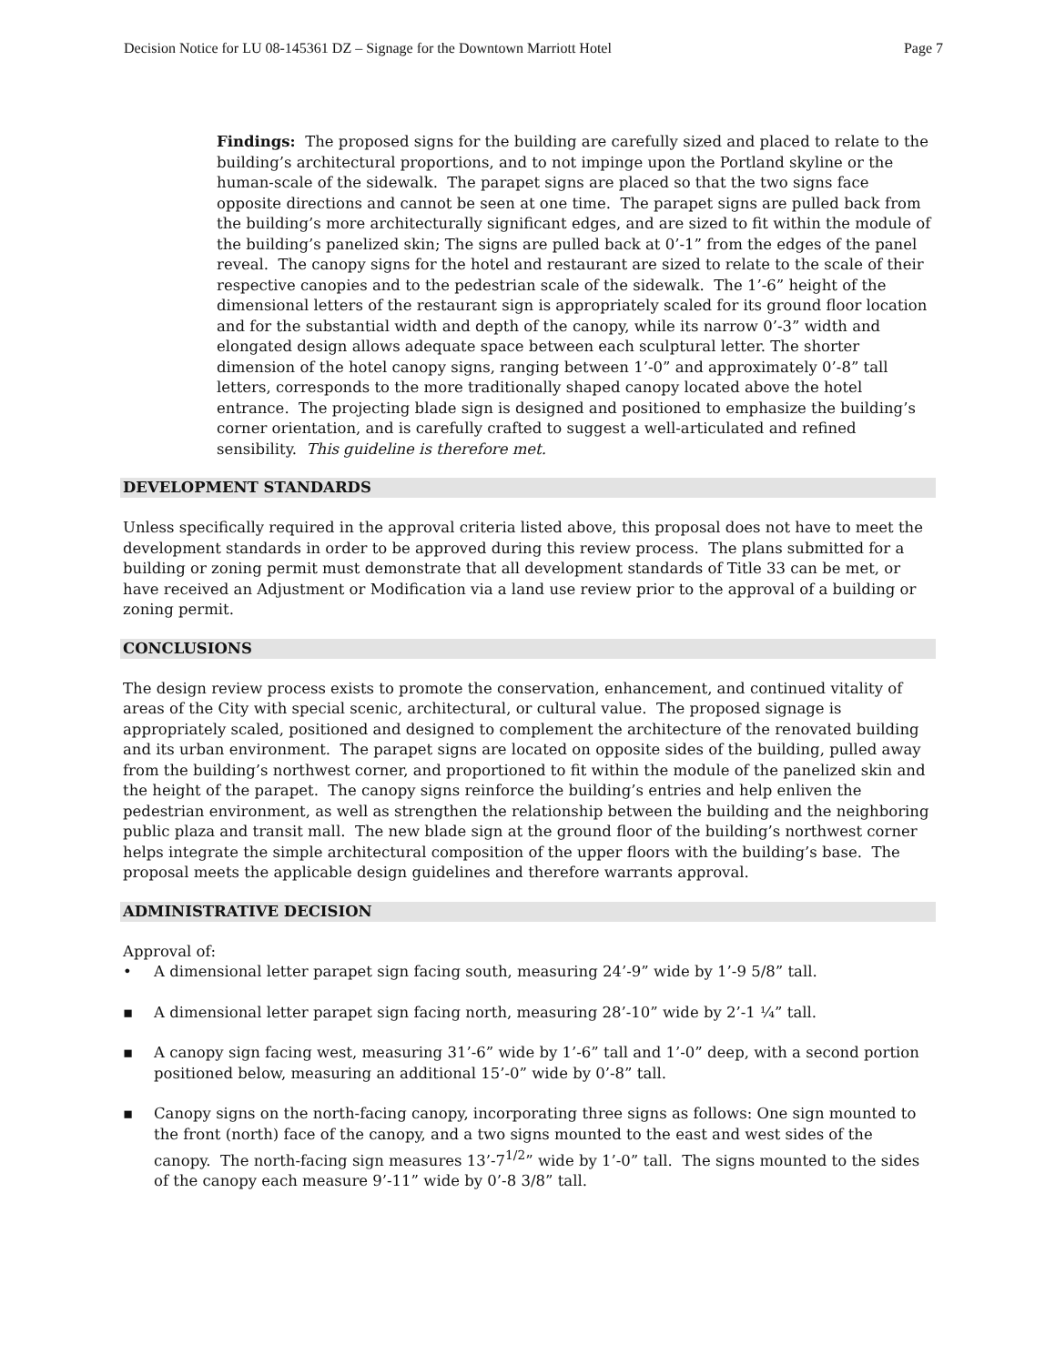Decision Notice for LU 08-145361 DZ – Signage for the Downtown Marriott Hotel Page 7
Findings: The proposed signs for the building are carefully sized and placed to relate to the building’s architectural proportions, and to not impinge upon the Portland skyline or the human-scale of the sidewalk. The parapet signs are placed so that the two signs face opposite directions and cannot be seen at one time. The parapet signs are pulled back from the building’s more architecturally significant edges, and are sized to fit within the module of the building’s panelized skin; The signs are pulled back at 0’-1” from the edges of the panel reveal. The canopy signs for the hotel and restaurant are sized to relate to the scale of their respective canopies and to the pedestrian scale of the sidewalk. The 1’-6” height of the dimensional letters of the restaurant sign is appropriately scaled for its ground floor location and for the substantial width and depth of the canopy, while its narrow 0’-3” width and elongated design allows adequate space between each sculptural letter. The shorter dimension of the hotel canopy signs, ranging between 1’-0” and approximately 0’-8” tall letters, corresponds to the more traditionally shaped canopy located above the hotel entrance. The projecting blade sign is designed and positioned to emphasize the building’s corner orientation, and is carefully crafted to suggest a well-articulated and refined sensibility. This guideline is therefore met.
DEVELOPMENT STANDARDS
Unless specifically required in the approval criteria listed above, this proposal does not have to meet the development standards in order to be approved during this review process. The plans submitted for a building or zoning permit must demonstrate that all development standards of Title 33 can be met, or have received an Adjustment or Modification via a land use review prior to the approval of a building or zoning permit.
CONCLUSIONS
The design review process exists to promote the conservation, enhancement, and continued vitality of areas of the City with special scenic, architectural, or cultural value. The proposed signage is appropriately scaled, positioned and designed to complement the architecture of the renovated building and its urban environment. The parapet signs are located on opposite sides of the building, pulled away from the building’s northwest corner, and proportioned to fit within the module of the panelized skin and the height of the parapet. The canopy signs reinforce the building’s entries and help enliven the pedestrian environment, as well as strengthen the relationship between the building and the neighboring public plaza and transit mall. The new blade sign at the ground floor of the building’s northwest corner helps integrate the simple architectural composition of the upper floors with the building’s base. The proposal meets the applicable design guidelines and therefore warrants approval.
ADMINISTRATIVE DECISION
Approval of:
• A dimensional letter parapet sign facing south, measuring 24’-9” wide by 1’-9 5/8” tall.
▪ A dimensional letter parapet sign facing north, measuring 28’-10” wide by 2’-1 ¼” tall.
▪ A canopy sign facing west, measuring 31’-6” wide by 1’-6” tall and 1’-0” deep, with a second portion positioned below, measuring an additional 15’-0” wide by 0’-8” tall.
▪ Canopy signs on the north-facing canopy, incorporating three signs as follows: One sign mounted to the front (north) face of the canopy, and a two signs mounted to the east and west sides of the canopy. The north-facing sign measures 13’-7<sup>1/2</sup>” wide by 1’-0” tall. The signs mounted to the sides of the canopy each measure 9’-11” wide by 0’-8 3/8” tall.